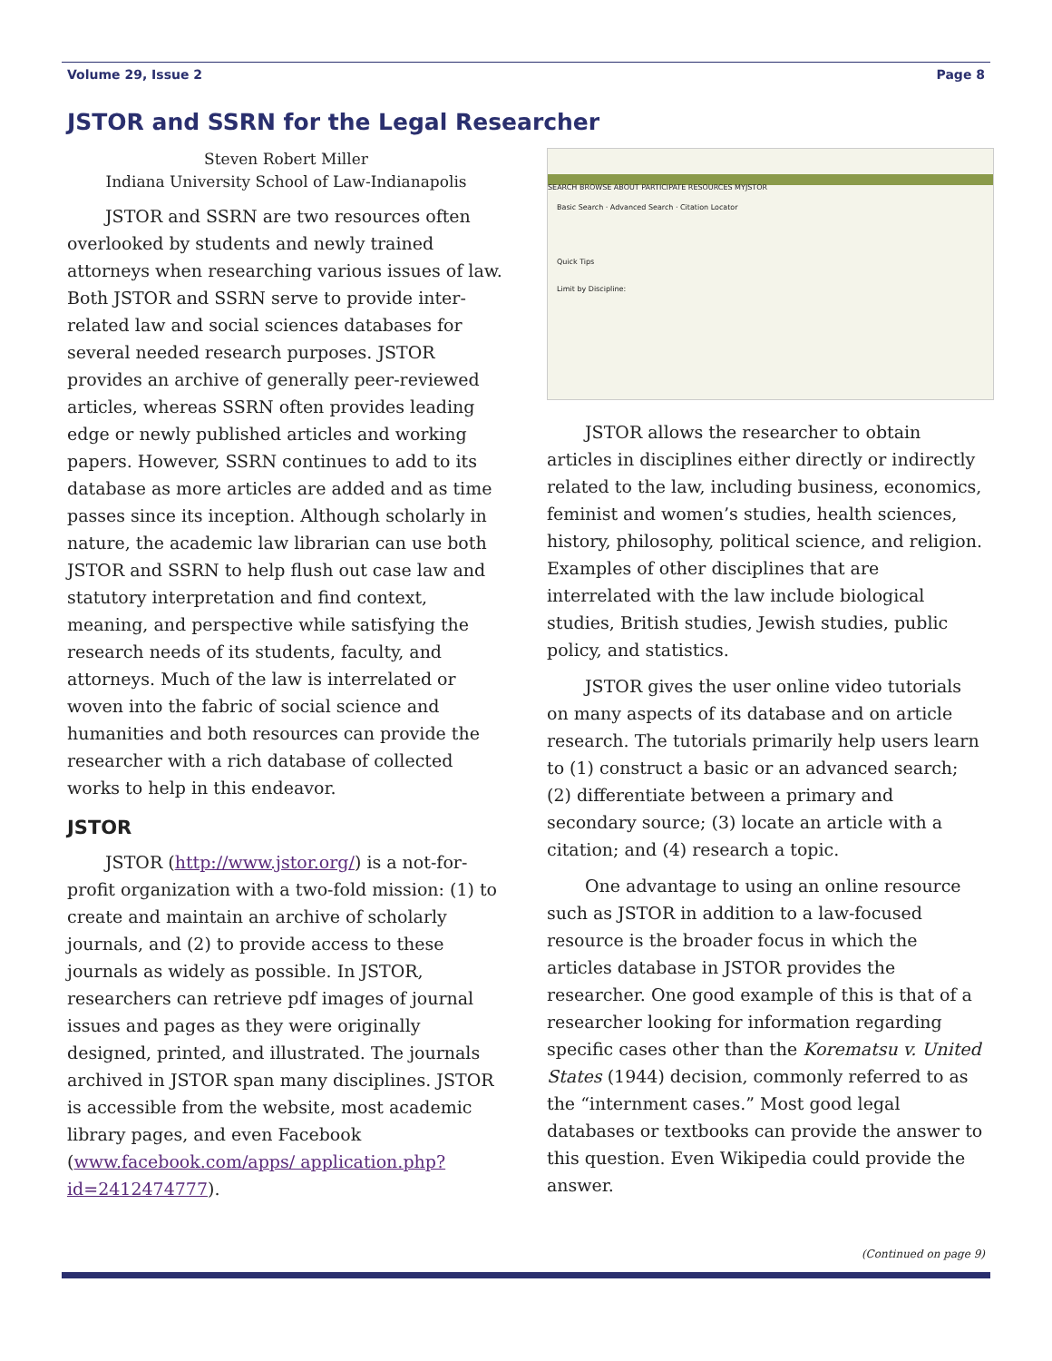Volume 29, Issue 2 Page 8
JSTOR and SSRN for the Legal Researcher
Steven Robert Miller
Indiana University School of Law-Indianapolis
JSTOR and SSRN are two resources often overlooked by students and newly trained attorneys when researching various issues of law. Both JSTOR and SSRN serve to provide inter-related law and social sciences databases for several needed research purposes. JSTOR provides an archive of generally peer-reviewed articles, whereas SSRN often provides leading edge or newly published articles and working papers. However, SSRN continues to add to its database as more articles are added and as time passes since its inception. Although scholarly in nature, the academic law librarian can use both JSTOR and SSRN to help flush out case law and statutory interpretation and find context, meaning, and perspective while satisfying the research needs of its students, faculty, and attorneys. Much of the law is interrelated or woven into the fabric of social science and humanities and both resources can provide the researcher with a rich database of collected works to help in this endeavor.
JSTOR
JSTOR (http://www.jstor.org/) is a not-for-profit organization with a two-fold mission: (1) to create and maintain an archive of scholarly journals, and (2) to provide access to these journals as widely as possible. In JSTOR, researchers can retrieve pdf images of journal issues and pages as they were originally designed, printed, and illustrated. The journals archived in JSTOR span many disciplines. JSTOR is accessible from the website, most academic library pages, and even Facebook (www.facebook.com/apps/ application.php?id=2412474777).
SEARCH BROWSE ABOUT PARTICIPATE RESOURCES MYJSTOR
Basic Search · Advanced Search · Citation Locator
Quick Tips
Limit by Discipline:
JSTOR allows the researcher to obtain articles in disciplines either directly or indirectly related to the law, including business, economics, feminist and women’s studies, health sciences, history, philosophy, political science, and religion. Examples of other disciplines that are interrelated with the law include biological studies, British studies, Jewish studies, public policy, and statistics.
JSTOR gives the user online video tutorials on many aspects of its database and on article research. The tutorials primarily help users learn to (1) construct a basic or an advanced search; (2) differentiate between a primary and secondary source; (3) locate an article with a citation; and (4) research a topic.
One advantage to using an online resource such as JSTOR in addition to a law-focused resource is the broader focus in which the articles database in JSTOR provides the researcher. One good example of this is that of a researcher looking for information regarding specific cases other than the Korematsu v. United States (1944) decision, commonly referred to as the “internment cases.” Most good legal databases or textbooks can provide the answer to this question. Even Wikipedia could provide the answer.
(Continued on page 9)